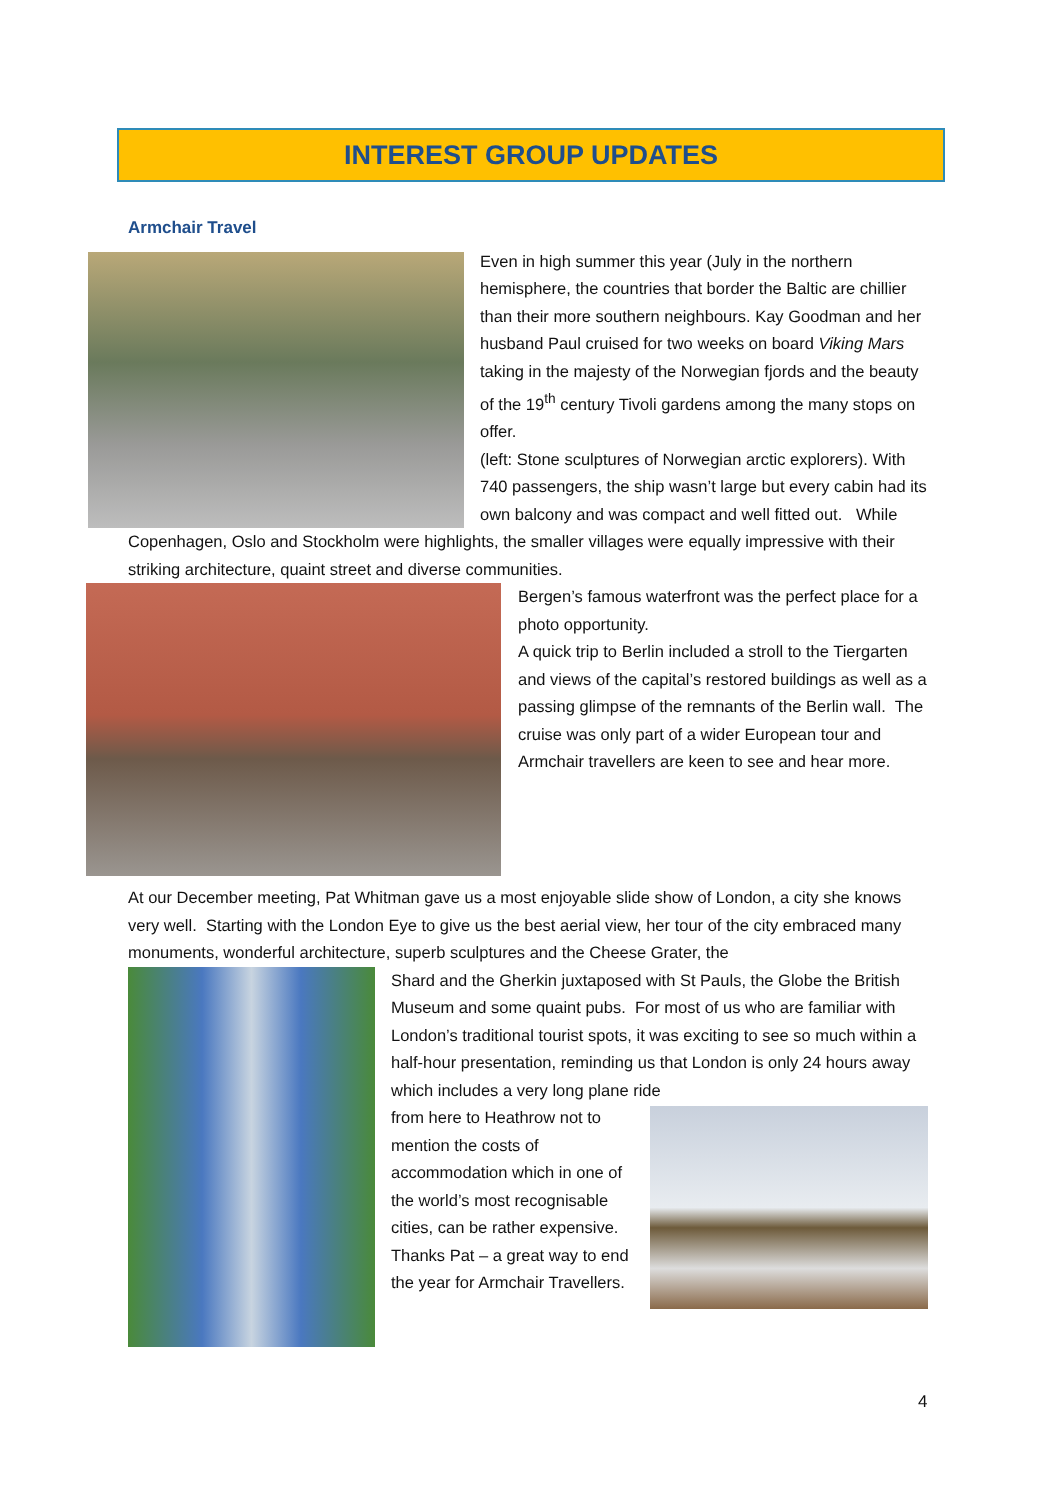INTEREST GROUP UPDATES
Armchair Travel
Even in high summer this year (July in the northern hemisphere, the countries that border the Baltic are chillier than their more southern neighbours. Kay Goodman and her husband Paul cruised for two weeks on board Viking Mars taking in the majesty of the Norwegian fjords and the beauty of the 19<sup>th</sup> century Tivoli gardens among the many stops on offer.
(left: Stone sculptures of Norwegian arctic explorers). With 740 passengers, the ship wasn’t large but every cabin had its own balcony and was compact and well fitted out. While Copenhagen, Oslo and Stockholm were highlights, the smaller villages were equally impressive with their striking architecture, quaint street and diverse communities.
Bergen’s famous waterfront was the perfect place for a photo opportunity.
A quick trip to Berlin included a stroll to the Tiergarten and views of the capital’s restored buildings as well as a passing glimpse of the remnants of the Berlin wall. The cruise was only part of a wider European tour and Armchair travellers are keen to see and hear more.
At our December meeting, Pat Whitman gave us a most enjoyable slide show of London, a city she knows very well. Starting with the London Eye to give us the best aerial view, her tour of the city embraced many monuments, wonderful architecture, superb sculptures and the Cheese Grater, the
Shard and the Gherkin juxtaposed with St Pauls, the Globe the British Museum and some quaint pubs. For most of us who are familiar with London’s traditional tourist spots, it was exciting to see so much within a half-hour presentation, reminding us that London is only 24 hours away which includes a very long plane ride
from here to Heathrow not to mention the costs of accommodation which in one of the world’s most recognisable cities, can be rather expensive.
Thanks Pat – a great way to end the year for Armchair Travellers.
4